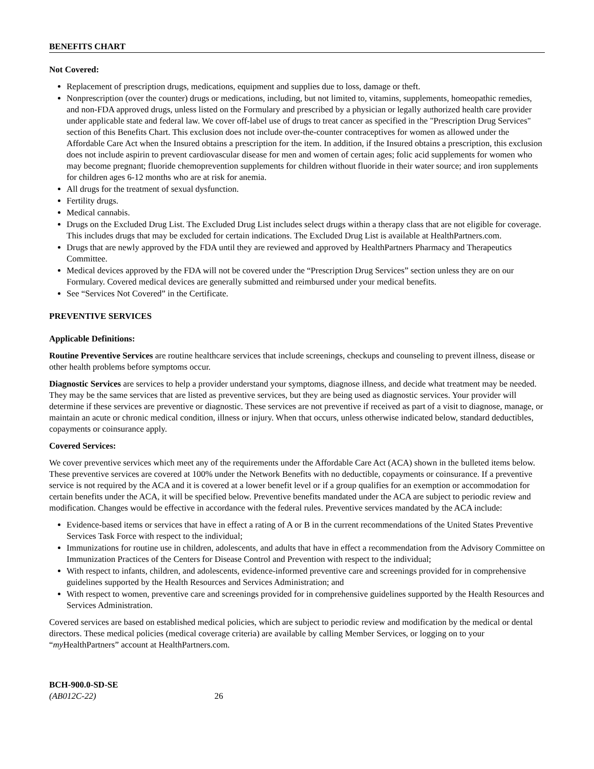BENEFITS CHART
Not Covered:
Replacement of prescription drugs, medications, equipment and supplies due to loss, damage or theft.
Nonprescription (over the counter) drugs or medications, including, but not limited to, vitamins, supplements, homeopathic remedies, and non-FDA approved drugs, unless listed on the Formulary and prescribed by a physician or legally authorized health care provider under applicable state and federal law. We cover off-label use of drugs to treat cancer as specified in the "Prescription Drug Services" section of this Benefits Chart. This exclusion does not include over-the-counter contraceptives for women as allowed under the Affordable Care Act when the Insured obtains a prescription for the item. In addition, if the Insured obtains a prescription, this exclusion does not include aspirin to prevent cardiovascular disease for men and women of certain ages; folic acid supplements for women who may become pregnant; fluoride chemoprevention supplements for children without fluoride in their water source; and iron supplements for children ages 6-12 months who are at risk for anemia.
All drugs for the treatment of sexual dysfunction.
Fertility drugs.
Medical cannabis.
Drugs on the Excluded Drug List. The Excluded Drug List includes select drugs within a therapy class that are not eligible for coverage. This includes drugs that may be excluded for certain indications. The Excluded Drug List is available at HealthPartners.com.
Drugs that are newly approved by the FDA until they are reviewed and approved by HealthPartners Pharmacy and Therapeutics Committee.
Medical devices approved by the FDA will not be covered under the “Prescription Drug Services” section unless they are on our Formulary. Covered medical devices are generally submitted and reimbursed under your medical benefits.
See “Services Not Covered” in the Certificate.
PREVENTIVE SERVICES
Applicable Definitions:
Routine Preventive Services are routine healthcare services that include screenings, checkups and counseling to prevent illness, disease or other health problems before symptoms occur.
Diagnostic Services are services to help a provider understand your symptoms, diagnose illness, and decide what treatment may be needed. They may be the same services that are listed as preventive services, but they are being used as diagnostic services. Your provider will determine if these services are preventive or diagnostic. These services are not preventive if received as part of a visit to diagnose, manage, or maintain an acute or chronic medical condition, illness or injury. When that occurs, unless otherwise indicated below, standard deductibles, copayments or coinsurance apply.
Covered Services:
We cover preventive services which meet any of the requirements under the Affordable Care Act (ACA) shown in the bulleted items below. These preventive services are covered at 100% under the Network Benefits with no deductible, copayments or coinsurance. If a preventive service is not required by the ACA and it is covered at a lower benefit level or if a group qualifies for an exemption or accommodation for certain benefits under the ACA, it will be specified below. Preventive benefits mandated under the ACA are subject to periodic review and modification. Changes would be effective in accordance with the federal rules. Preventive services mandated by the ACA include:
Evidence-based items or services that have in effect a rating of A or B in the current recommendations of the United States Preventive Services Task Force with respect to the individual;
Immunizations for routine use in children, adolescents, and adults that have in effect a recommendation from the Advisory Committee on Immunization Practices of the Centers for Disease Control and Prevention with respect to the individual;
With respect to infants, children, and adolescents, evidence-informed preventive care and screenings provided for in comprehensive guidelines supported by the Health Resources and Services Administration; and
With respect to women, preventive care and screenings provided for in comprehensive guidelines supported by the Health Resources and Services Administration.
Covered services are based on established medical policies, which are subject to periodic review and modification by the medical or dental directors. These medical policies (medical coverage criteria) are available by calling Member Services, or logging on to your “my HealthPartners” account at HealthPartners.com.
BCH-900.0-SD-SE
(AB012C-22)
26